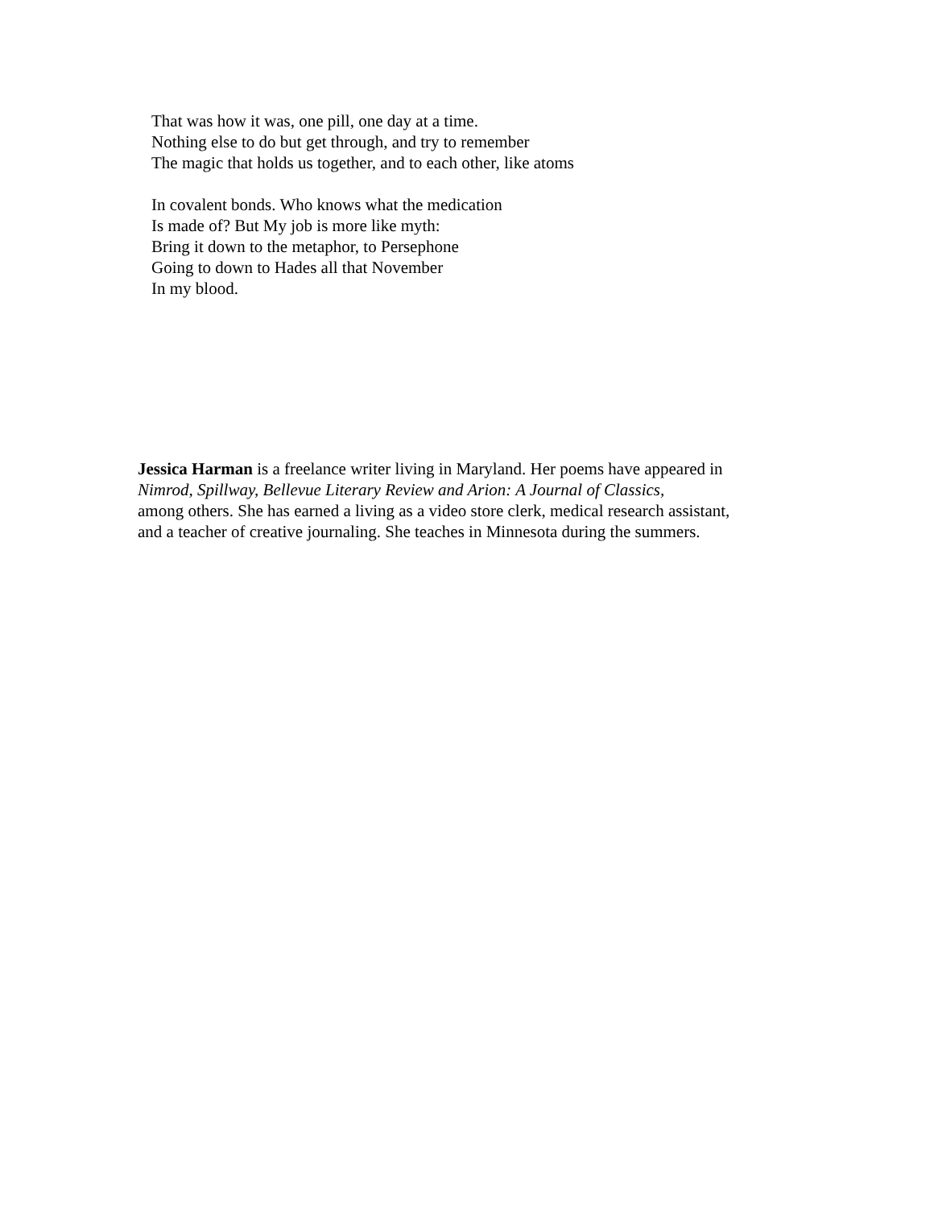That was how it was, one pill, one day at a time.
Nothing else to do but get through, and try to remember
The magic that holds us together, and to each other, like atoms
In covalent bonds. Who knows what the medication
Is made of? But My job is more like myth:
Bring it down to the metaphor, to Persephone
Going to down to Hades all that November
In my blood.
Jessica Harman is a freelance writer living in Maryland. Her poems have appeared in
Nimrod, Spillway, Bellevue Literary Review and Arion: A Journal of Classics,
among others. She has earned a living as a video store clerk, medical research assistant,
and a teacher of creative journaling. She teaches in Minnesota during the summers.